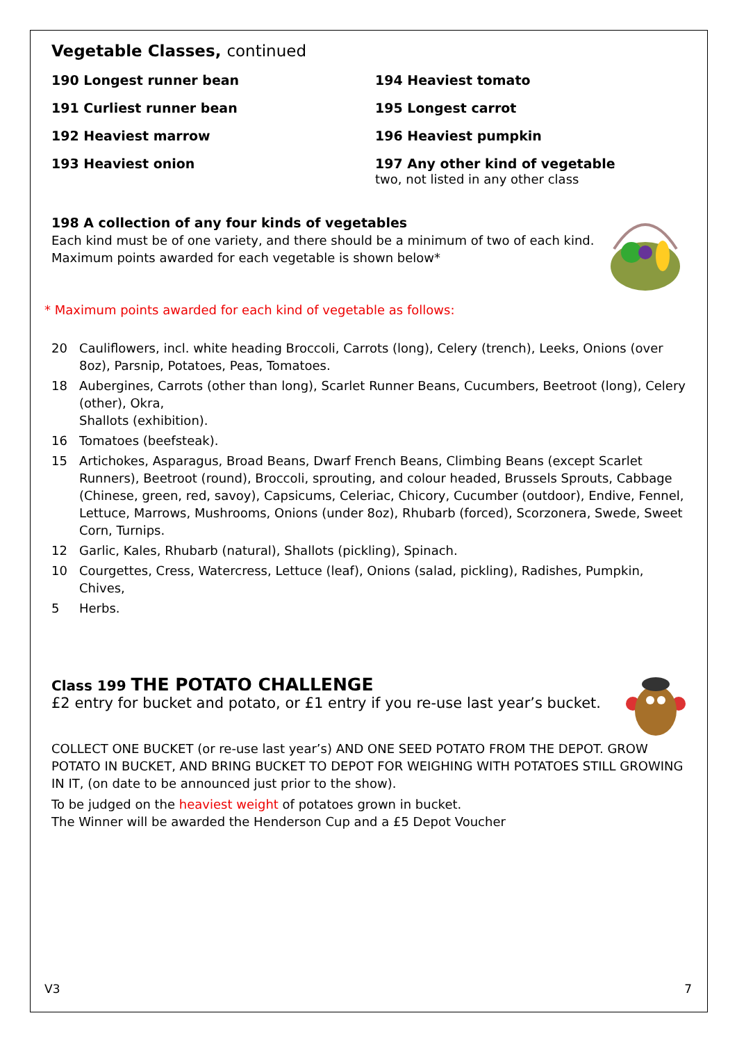Vegetable Classes, continued
190 Longest runner bean
194 Heaviest tomato
191 Curliest runner bean
195 Longest carrot
192 Heaviest marrow
196 Heaviest pumpkin
193 Heaviest onion
197 Any other kind of vegetable
two, not listed in any other class
198 A collection of any four kinds of vegetables
Each kind must be of one variety, and there should be a minimum of two of each kind.
Maximum points awarded for each vegetable is shown below*
* Maximum points awarded for each kind of vegetable as follows:
20 Cauliflowers, incl. white heading Broccoli, Carrots (long), Celery (trench), Leeks, Onions (over 8oz), Parsnip, Potatoes, Peas, Tomatoes.
18 Aubergines, Carrots (other than long), Scarlet Runner Beans, Cucumbers, Beetroot (long), Celery (other), Okra,
Shallots (exhibition).
16 Tomatoes (beefsteak).
15 Artichokes, Asparagus, Broad Beans, Dwarf French Beans, Climbing Beans (except Scarlet Runners), Beetroot (round), Broccoli, sprouting, and colour headed, Brussels Sprouts, Cabbage (Chinese, green, red, savoy), Capsicums, Celeriac, Chicory, Cucumber (outdoor), Endive, Fennel, Lettuce, Marrows, Mushrooms, Onions (under 8oz), Rhubarb (forced), Scorzonera, Swede, Sweet Corn, Turnips.
12 Garlic, Kales, Rhubarb (natural), Shallots (pickling), Spinach.
10 Courgettes, Cress, Watercress, Lettuce (leaf), Onions (salad, pickling), Radishes, Pumpkin, Chives,
5 Herbs.
Class 199 THE POTATO CHALLENGE
£2 entry for bucket and potato, or £1 entry if you re-use last year’s bucket.
COLLECT ONE BUCKET (or re-use last year’s) AND ONE SEED POTATO FROM THE DEPOT. GROW POTATO IN BUCKET, AND BRING BUCKET TO DEPOT FOR WEIGHING WITH POTATOES STILL GROWING IN IT, (on date to be announced just prior to the show).
To be judged on the heaviest weight of potatoes grown in bucket.
The Winner will be awarded the Henderson Cup and a £5 Depot Voucher
V3 7